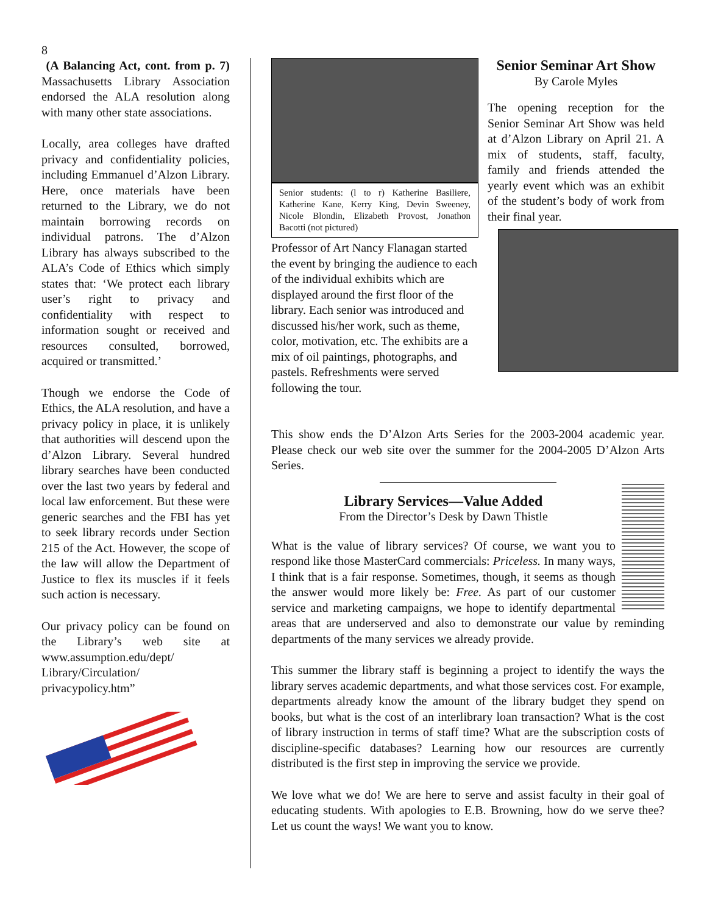8
(A Balancing Act, cont. from p. 7) Massachusetts Library Association endorsed the ALA resolution along with many other state associations.
Locally, area colleges have drafted privacy and confidentiality policies, including Emmanuel d’Alzon Library. Here, once materials have been returned to the Library, we do not maintain borrowing records on individual patrons. The d’Alzon Library has always subscribed to the ALA’s Code of Ethics which simply states that: ‘We protect each library user’s right to privacy and confidentiality with respect to information sought or received and resources consulted, borrowed, acquired or transmitted.’
Though we endorse the Code of Ethics, the ALA resolution, and have a privacy policy in place, it is unlikely that authorities will descend upon the d’Alzon Library. Several hundred library searches have been conducted over the last two years by federal and local law enforcement. But these were generic searches and the FBI has yet to seek library records under Section 215 of the Act. However, the scope of the law will allow the Department of Justice to flex its muscles if it feels such action is necessary.
Our privacy policy can be found on the Library’s web site at www.assumption.edu/dept/ Library/Circulation/ privacypolicy.htm”
Senior students: (l to r) Katherine Basiliere, Katherine Kane, Kerry King, Devin Sweeney, Nicole Blondin, Elizabeth Provost, Jonathon Bacotti (not pictured)
Professor of Art Nancy Flanagan started the event by bringing the audience to each of the individual exhibits which are displayed around the first floor of the library. Each senior was introduced and discussed his/her work, such as theme, color, motivation, etc. The exhibits are a mix of oil paintings, photographs, and pastels. Refreshments were served following the tour.
Senior Seminar Art Show
By Carole Myles
The opening reception for the Senior Seminar Art Show was held at d’Alzon Library on April 21. A mix of students, staff, faculty, family and friends attended the yearly event which was an exhibit of the student’s body of work from their final year.
This show ends the D’Alzon Arts Series for the 2003-2004 academic year. Please check our web site over the summer for the 2004-2005 D’Alzon Arts Series.
Library Services—Value Added
From the Director’s Desk by Dawn Thistle
What is the value of library services? Of course, we want you to respond like those MasterCard commercials: Priceless. In many ways, I think that is a fair response. Sometimes, though, it seems as though the answer would more likely be: Free. As part of our customer service and marketing campaigns, we hope to identify departmental areas that are underserved and also to demonstrate our value by reminding departments of the many services we already provide.
This summer the library staff is beginning a project to identify the ways the library serves academic departments, and what those services cost. For example, departments already know the amount of the library budget they spend on books, but what is the cost of an interlibrary loan transaction? What is the cost of library instruction in terms of staff time? What are the subscription costs of discipline-specific databases? Learning how our resources are currently distributed is the first step in improving the service we provide.
We love what we do! We are here to serve and assist faculty in their goal of educating students. With apologies to E.B. Browning, how do we serve thee? Let us count the ways! We want you to know.